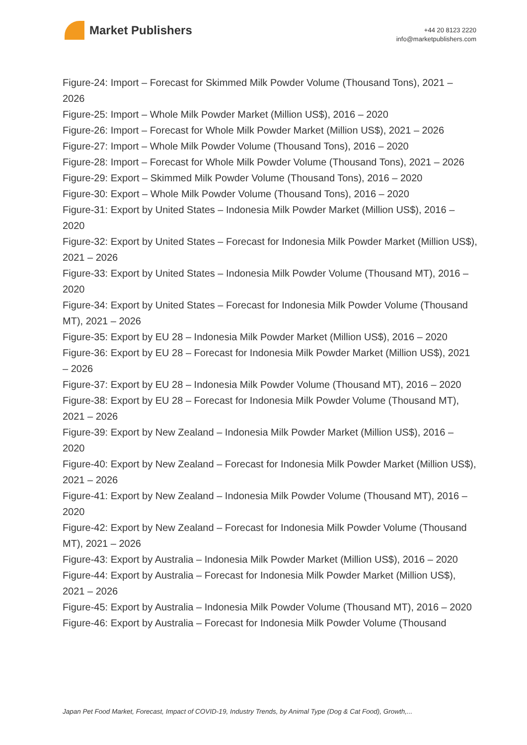Market Publishers
+44 20 8123 2220
info@marketpublishers.com
Figure-24: Import – Forecast for Skimmed Milk Powder Volume (Thousand Tons), 2021 – 2026
Figure-25: Import – Whole Milk Powder Market (Million US$), 2016 – 2020
Figure-26: Import – Forecast for Whole Milk Powder Market (Million US$), 2021 – 2026
Figure-27: Import – Whole Milk Powder Volume (Thousand Tons), 2016 – 2020
Figure-28: Import – Forecast for Whole Milk Powder Volume (Thousand Tons), 2021 – 2026
Figure-29: Export – Skimmed Milk Powder Volume (Thousand Tons), 2016 – 2020
Figure-30: Export – Whole Milk Powder Volume (Thousand Tons), 2016 – 2020
Figure-31: Export by United States – Indonesia Milk Powder Market (Million US$), 2016 – 2020
Figure-32: Export by United States – Forecast for Indonesia Milk Powder Market (Million US$), 2021 – 2026
Figure-33: Export by United States – Indonesia Milk Powder Volume (Thousand MT), 2016 – 2020
Figure-34: Export by United States – Forecast for Indonesia Milk Powder Volume (Thousand MT), 2021 – 2026
Figure-35: Export by EU 28 – Indonesia Milk Powder Market (Million US$), 2016 – 2020
Figure-36: Export by EU 28 – Forecast for Indonesia Milk Powder Market (Million US$), 2021 – 2026
Figure-37: Export by EU 28 – Indonesia Milk Powder Volume (Thousand MT), 2016 – 2020
Figure-38: Export by EU 28 – Forecast for Indonesia Milk Powder Volume (Thousand MT), 2021 – 2026
Figure-39: Export by New Zealand – Indonesia Milk Powder Market (Million US$), 2016 – 2020
Figure-40: Export by New Zealand – Forecast for Indonesia Milk Powder Market (Million US$), 2021 – 2026
Figure-41: Export by New Zealand – Indonesia Milk Powder Volume (Thousand MT), 2016 – 2020
Figure-42: Export by New Zealand – Forecast for Indonesia Milk Powder Volume (Thousand MT), 2021 – 2026
Figure-43: Export by Australia – Indonesia Milk Powder Market (Million US$), 2016 – 2020
Figure-44: Export by Australia – Forecast for Indonesia Milk Powder Market (Million US$), 2021 – 2026
Figure-45: Export by Australia – Indonesia Milk Powder Volume (Thousand MT), 2016 – 2020
Figure-46: Export by Australia – Forecast for Indonesia Milk Powder Volume (Thousand
Japan Pet Food Market, Forecast, Impact of COVID-19, Industry Trends, by Animal Type (Dog & Cat Food), Growth,...